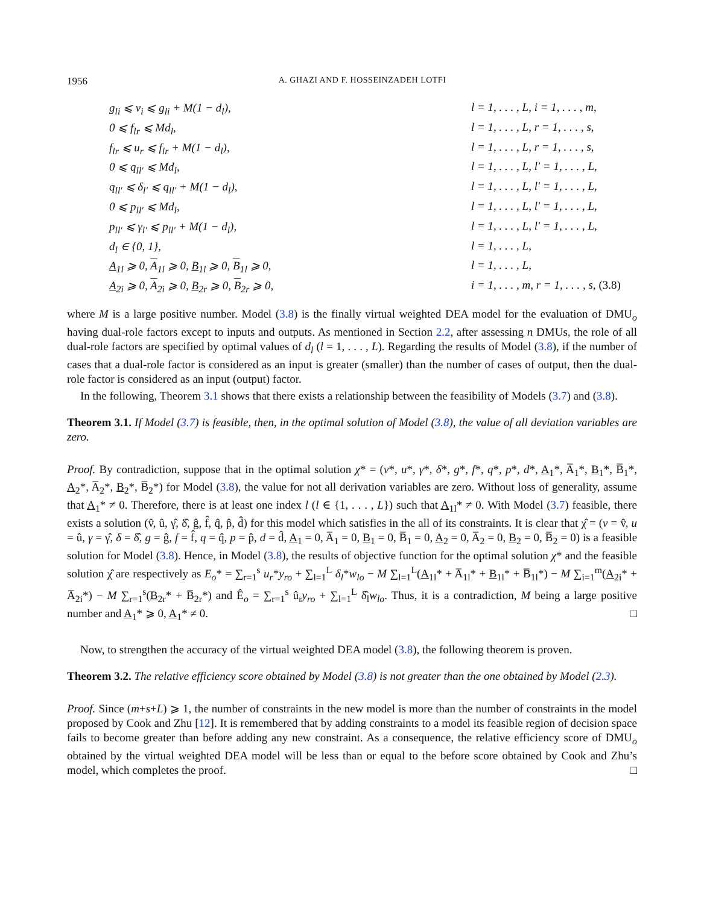1956 A. GHAZI AND F. HOSSEINZADEH LOTFI
g<sub>li</sub> ⩽ v<sub>i</sub> ⩽ g<sub>li</sub> + M(1 − d<sub>l</sub>),
l = 1, . . . , L, i = 1, . . . , m,
0 ⩽ f<sub>lr</sub> ⩽ Md<sub>l</sub>,
l = 1, . . . , L, r = 1, . . . , s,
f<sub>lr</sub> ⩽ u<sub>r</sub> ⩽ f<sub>lr</sub> + M(1 − d<sub>l</sub>),
l = 1, . . . , L, r = 1, . . . , s,
0 ⩽ q<sub>ll′</sub> ⩽ Md<sub>l</sub>,
l = 1, . . . , L, l′ = 1, . . . , L,
q<sub>ll′</sub> ⩽ δ<sub>l′</sub> ⩽ q<sub>ll′</sub> + M(1 − d<sub>l</sub>),
l = 1, . . . , L, l′ = 1, . . . , L,
0 ⩽ p<sub>ll′</sub> ⩽ Md<sub>l</sub>,
l = 1, . . . , L, l′ = 1, . . . , L,
p<sub>ll′</sub> ⩽ γ<sub>l′</sub> ⩽ p<sub>ll′</sub> + M(1 − d<sub>l</sub>),
l = 1, . . . , L, l′ = 1, . . . , L,
d<sub>l</sub> ∈ {0, 1},
l = 1, . . . , L,
A<sub>1l</sub> ⩾ 0, A<sub>1l</sub> ⩾ 0, B<sub>1l</sub> ⩾ 0, B<sub>1l</sub> ⩾ 0,
l = 1, . . . , L,
A<sub>2i</sub> ⩾ 0, A<sub>2i</sub> ⩾ 0, B<sub>2r</sub> ⩾ 0, B<sub>2r</sub> ⩾ 0,
i = 1, . . . , m, r = 1, . . . , s, (3.8)
where M is a large positive number. Model (3.8) is the finally virtual weighted DEA model for the evaluation of DMU<sub>o</sub> having dual-role factors except to inputs and outputs. As mentioned in Section 2.2, after assessing n DMUs, the role of all dual-role factors are specified by optimal values of d<sub>l</sub> (l = 1, . . . , L). Regarding the results of Model (3.8), if the number of cases that a dual-role factor is considered as an input is greater (smaller) than the number of cases of output, then the dual-role factor is considered as an input (output) factor.
In the following, Theorem 3.1 shows that there exists a relationship between the feasibility of Models (3.7) and (3.8).
Theorem 3.1. If Model (3.7) is feasible, then, in the optimal solution of Model (3.8), the value of all deviation variables are zero.
Proof. By contradiction, suppose that in the optimal solution χ* = (v*, u*, γ*, δ*, g*, f*, q*, p*, d*, A<sub>1</sub>*, A̅<sub>1</sub>*, B<sub>1</sub>*, B̅<sub>1</sub>*, A<sub>2</sub>*, A̅<sub>2</sub>*, B<sub>2</sub>*, B̅<sub>2</sub>*) for Model (3.8), the value for not all derivation variables are zero. Without loss of generality, assume that A<sub>1</sub>* ≠ 0. Therefore, there is at least one index l (l ∈ {1, . . . , L}) such that A<sub>1l</sub>* ≠ 0. With Model (3.7) feasible, there exists a solution (v̂, û, γ̂, δ̂, ĝ, f̂, q̂, p̂, d̂) for this model which satisfies in the all of its constraints. It is clear that χ̂ = (v = v̂, u = û, γ = γ̂, δ = δ̂, g = ĝ, f = f̂, q = q̂, p = p̂, d = d̂, A<sub>1</sub> = 0, A̅<sub>1</sub> = 0, B<sub>1</sub> = 0, B̅<sub>1</sub> = 0, A<sub>2</sub> = 0, A̅<sub>2</sub> = 0, B<sub>2</sub> = 0, B̅<sub>2</sub> = 0) is a feasible solution for Model (3.8). Hence, in Model (3.8), the results of objective function for the optimal solution χ* and the feasible solution χ̂ are respectively as E<sub>o</sub>* = ∑<sub>r=1</sub><sup>s</sup> u<sub>r</sub>*y<sub>ro</sub> + ∑<sub>l=1</sub><sup>L</sup> δ<sub>l</sub>*w<sub>lo</sub> − M ∑<sub>l=1</sub><sup>L</sup>(A<sub>1l</sub>* + A̅<sub>1l</sub>* + B<sub>1l</sub>* + B̅<sub>1l</sub>*) − M ∑<sub>i=1</sub><sup>m</sup>(A<sub>2i</sub>* + A̅<sub>2i</sub>*) − M ∑<sub>r=1</sub><sup>s</sup>(B<sub>2r</sub>* + B̅<sub>2r</sub>*) and Ê<sub>o</sub> = ∑<sub>r=1</sub><sup>s</sup> û<sub>r</sub>y<sub>ro</sub> + ∑<sub>l=1</sub><sup>L</sup> δ̂<sub>l</sub>w<sub>lo</sub>. Thus, it is a contradiction, M being a large positive number and A<sub>1</sub>* ⩾ 0, A<sub>1</sub>* ≠ 0. □
Now, to strengthen the accuracy of the virtual weighted DEA model (3.8), the following theorem is proven.
Theorem 3.2. The relative efficiency score obtained by Model (3.8) is not greater than the one obtained by Model (2.3).
Proof. Since (m+s+L) ⩾ 1, the number of constraints in the new model is more than the number of constraints in the model proposed by Cook and Zhu [12]. It is remembered that by adding constraints to a model its feasible region of decision space fails to become greater than before adding any new constraint. As a consequence, the relative efficiency score of DMU<sub>o</sub> obtained by the virtual weighted DEA model will be less than or equal to the before score obtained by Cook and Zhu’s model, which completes the proof. □